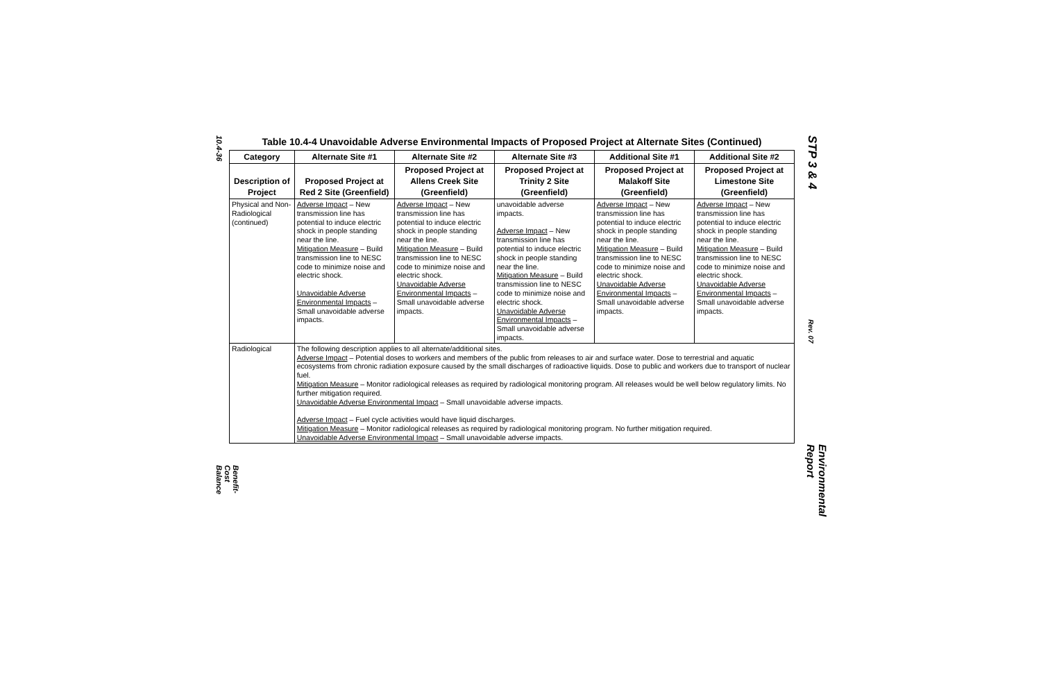10.4-36
Benefit-Cost Balance
Table 10.4-4 Unavoidable Adverse Environmental Impacts of Proposed Project at Alternate Sites (Continued)
| Category | Alternate Site #1 | Alternate Site #2 | Alternate Site #3 | Additional Site #1 | Additional Site #2 |
| --- | --- | --- | --- | --- | --- |
| Description of Project | Proposed Project at Red 2 Site (Greenfield) | Proposed Project at Allens Creek Site (Greenfield) | Proposed Project at Trinity 2 Site (Greenfield) | Proposed Project at Malakoff Site (Greenfield) | Proposed Project at Limestone Site (Greenfield) |
| Physical and Non-Radiological (continued) | Adverse Impact – New transmission line has potential to induce electric shock in people standing near the line. Mitigation Measure – Build transmission line to NESC code to minimize noise and electric shock. Unavoidable Adverse Environmental Impacts – Small unavoidable adverse impacts. | Adverse Impact – New transmission line has potential to induce electric shock in people standing near the line. Mitigation Measure – Build transmission line to NESC code to minimize noise and electric shock. Unavoidable Adverse Environmental Impacts – Small unavoidable adverse impacts. | unavoidable adverse impacts. Adverse Impact – New transmission line has potential to induce electric shock in people standing near the line. Mitigation Measure – Build transmission line to NESC code to minimize noise and electric shock. Unavoidable Adverse Environmental Impacts – Small unavoidable adverse impacts. | Adverse Impact – New transmission line has potential to induce electric shock in people standing near the line. Mitigation Measure – Build transmission line to NESC code to minimize noise and electric shock. Unavoidable Adverse Environmental Impacts – Small unavoidable adverse impacts. | Adverse Impact – New transmission line has potential to induce electric shock in people standing near the line. Mitigation Measure – Build transmission line to NESC code to minimize noise and electric shock. Unavoidable Adverse Environmental Impacts – Small unavoidable adverse impacts. |
| Radiological | The following description applies to all alternate/additional sites. Adverse Impact – Potential doses to workers and members of the public from releases to air and surface water. Dose to terrestrial and aquatic ecosystems from chronic radiation exposure caused by the small discharges of radioactive liquids. Dose to public and workers due to transport of nuclear fuel. Mitigation Measure – Monitor radiological releases as required by radiological monitoring program. All releases would be well below regulatory limits. No further mitigation required. Unavoidable Adverse Environmental Impact – Small unavoidable adverse impacts. Adverse Impact – Fuel cycle activities would have liquid discharges. Mitigation Measure – Monitor radiological releases as required by radiological monitoring program. No further mitigation required. Unavoidable Adverse Environmental Impact – Small unavoidable adverse impacts. | | | | |
STP 3 & 4
Rev. 07
Environmental Report